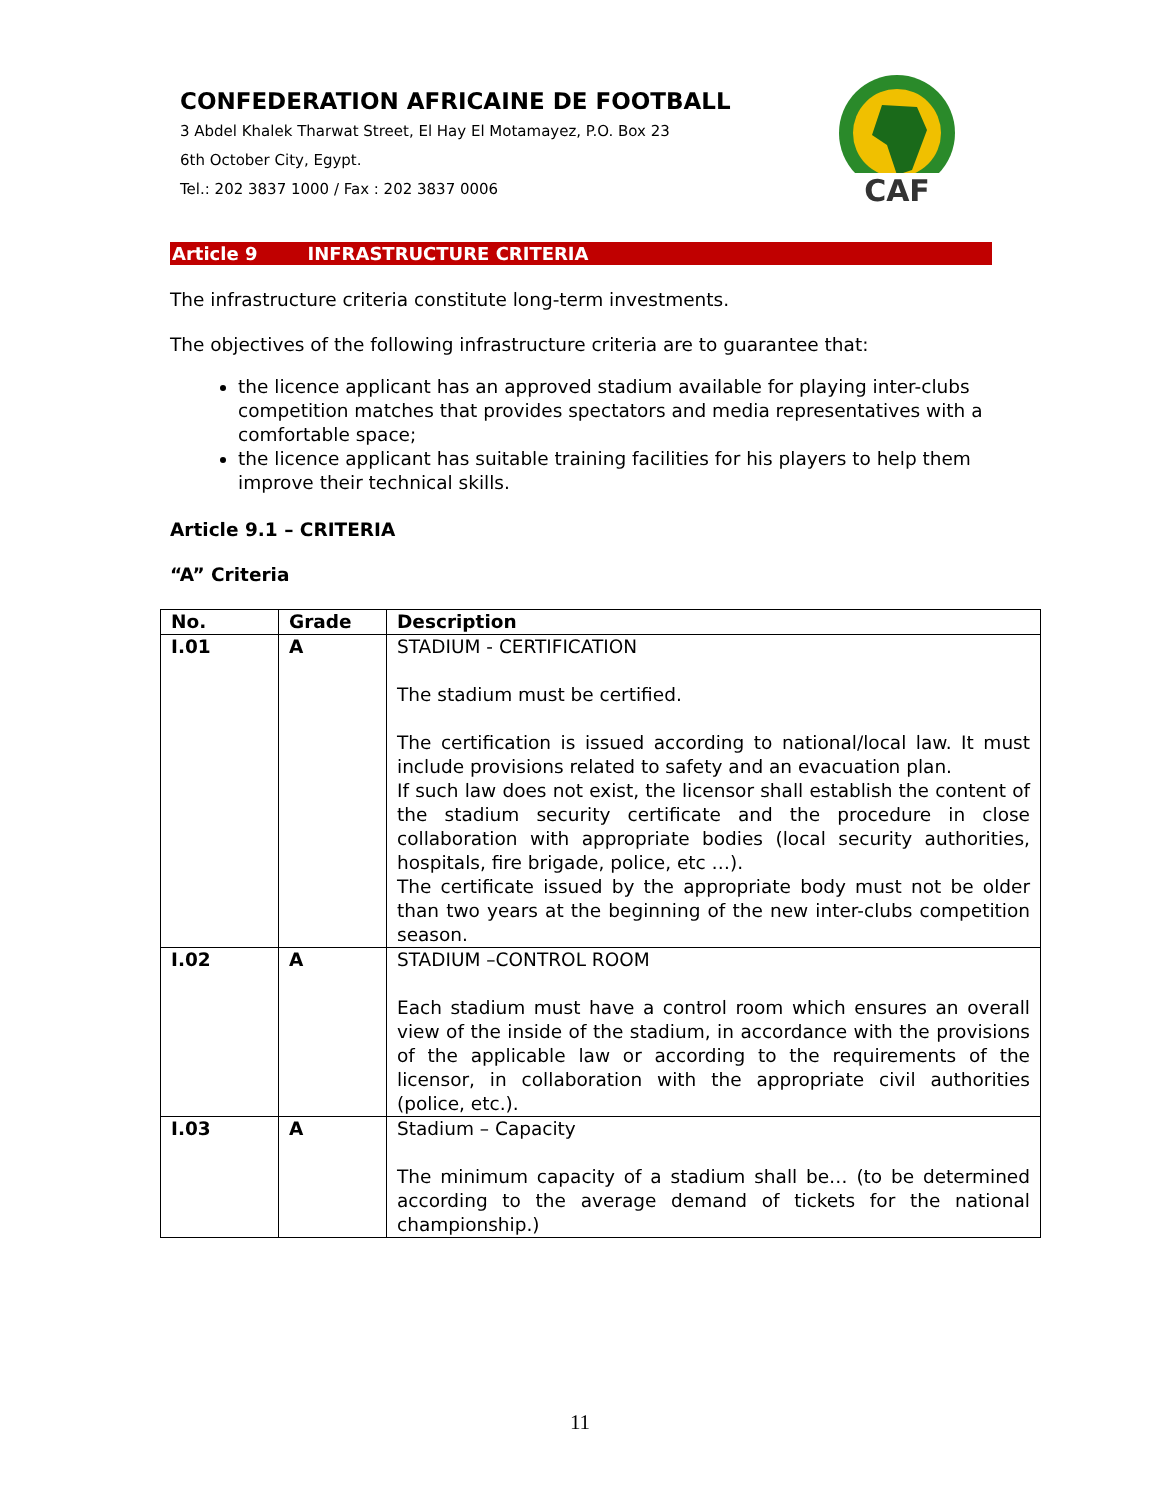CONFEDERATION AFRICAINE DE FOOTBALL
3 Abdel Khalek Tharwat Street, El Hay El Motamayez, P.O. Box 23
6th October City, Egypt.
Tel.: 202 3837 1000 / Fax : 202 3837 0006
CAF
Article 9 INFRASTRUCTURE CRITERIA
The infrastructure criteria constitute long-term investments.
The objectives of the following infrastructure criteria are to guarantee that:
the licence applicant has an approved stadium available for playing inter-clubs competition matches that provides spectators and media representatives with a comfortable space;
the licence applicant has suitable training facilities for his players to help them improve their technical skills.
Article 9.1 – CRITERIA
“A” Criteria
| No. | Grade | Description |
| --- | --- | --- |
| I.01 | A | STADIUM - CERTIFICATION The stadium must be certified. The certification is issued according to national/local law. It must include provisions related to safety and an evacuation plan. If such law does not exist, the licensor shall establish the content of the stadium security certificate and the procedure in close collaboration with appropriate bodies (local security authorities, hospitals, fire brigade, police, etc …). The certificate issued by the appropriate body must not be older than two years at the beginning of the new inter-clubs competition season. |
| I.02 | A | STADIUM –CONTROL ROOM Each stadium must have a control room which ensures an overall view of the inside of the stadium, in accordance with the provisions of the applicable law or according to the requirements of the licensor, in collaboration with the appropriate civil authorities (police, etc.). |
| I.03 | A | Stadium – Capacity The minimum capacity of a stadium shall be… (to be determined according to the average demand of tickets for the national championship.) |
11